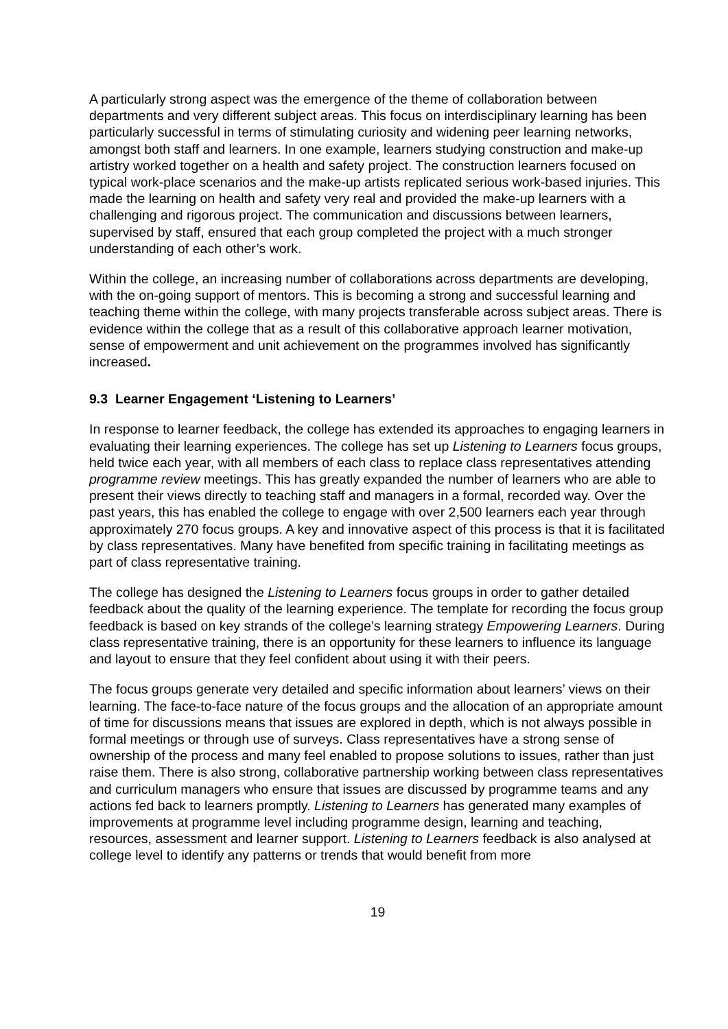A particularly strong aspect was the emergence of the theme of collaboration between departments and very different subject areas. This focus on interdisciplinary learning has been particularly successful in terms of stimulating curiosity and widening peer learning networks, amongst both staff and learners. In one example, learners studying construction and make-up artistry worked together on a health and safety project. The construction learners focused on typical work-place scenarios and the make-up artists replicated serious work-based injuries. This made the learning on health and safety very real and provided the make-up learners with a challenging and rigorous project. The communication and discussions between learners, supervised by staff, ensured that each group completed the project with a much stronger understanding of each other’s work.
Within the college, an increasing number of collaborations across departments are developing, with the on-going support of mentors. This is becoming a strong and successful learning and teaching theme within the college, with many projects transferable across subject areas. There is evidence within the college that as a result of this collaborative approach learner motivation, sense of empowerment and unit achievement on the programmes involved has significantly increased.
9.3 Learner Engagement ‘Listening to Learners’
In response to learner feedback, the college has extended its approaches to engaging learners in evaluating their learning experiences. The college has set up Listening to Learners focus groups, held twice each year, with all members of each class to replace class representatives attending programme review meetings. This has greatly expanded the number of learners who are able to present their views directly to teaching staff and managers in a formal, recorded way. Over the past years, this has enabled the college to engage with over 2,500 learners each year through approximately 270 focus groups. A key and innovative aspect of this process is that it is facilitated by class representatives. Many have benefited from specific training in facilitating meetings as part of class representative training.
The college has designed the Listening to Learners focus groups in order to gather detailed feedback about the quality of the learning experience. The template for recording the focus group feedback is based on key strands of the college’s learning strategy Empowering Learners. During class representative training, there is an opportunity for these learners to influence its language and layout to ensure that they feel confident about using it with their peers.
The focus groups generate very detailed and specific information about learners’ views on their learning. The face-to-face nature of the focus groups and the allocation of an appropriate amount of time for discussions means that issues are explored in depth, which is not always possible in formal meetings or through use of surveys. Class representatives have a strong sense of ownership of the process and many feel enabled to propose solutions to issues, rather than just raise them. There is also strong, collaborative partnership working between class representatives and curriculum managers who ensure that issues are discussed by programme teams and any actions fed back to learners promptly. Listening to Learners has generated many examples of improvements at programme level including programme design, learning and teaching, resources, assessment and learner support. Listening to Learners feedback is also analysed at college level to identify any patterns or trends that would benefit from more
19